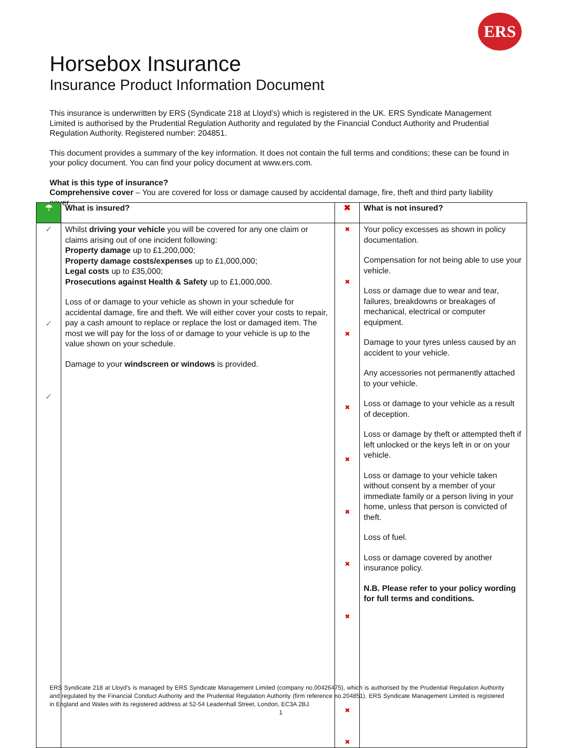ERS
Horsebox Insurance
Insurance Product Information Document
This insurance is underwritten by ERS (Syndicate 218 at Lloyd’s) which is registered in the UK. ERS Syndicate Management Limited is authorised by the Prudential Regulation Authority and regulated by the Financial Conduct Authority and Prudential Regulation Authority. Registered number: 204851.
This document provides a summary of the key information. It does not contain the full terms and conditions; these can be found in your policy document. You can find your policy document at www.ers.com.
What is this type of insurance?
Comprehensive cover – You are covered for loss or damage caused by accidental damage, fire, theft and third party liability cover.
| ☂ | What is insured? | ✖ | What is not insured? |
| ✓ ✓ ✓ | Whilst driving your vehicle you will be covered for any one claim or claims arising out of one incident following: Property damage up to £1,200,000; Property damage costs/expenses up to £1,000,000; Legal costs up to £35,000; Prosecutions against Health & Safety up to £1,000,000. Loss of or damage to your vehicle as shown in your schedule for accidental damage, fire and theft. We will either cover your costs to repair, pay a cash amount to replace or replace the lost or damaged item. The most we will pay for the loss of or damage to your vehicle is up to the value shown on your schedule. Damage to your windscreen or windows is provided. | ✖ ✖ ✖ ✖ ✖ ✖ ✖ ✖ ✖ ✖ | Your policy excesses as shown in policy documentation. Compensation for not being able to use your vehicle. Loss or damage due to wear and tear, failures, breakdowns or breakages of mechanical, electrical or computer equipment. Damage to your tyres unless caused by an accident to your vehicle. Any accessories not permanently attached to your vehicle. Loss or damage to your vehicle as a result of deception. Loss or damage by theft or attempted theft if left unlocked or the keys left in or on your vehicle. Loss or damage to your vehicle taken without consent by a member of your immediate family or a person living in your home, unless that person is convicted of theft. Loss of fuel. Loss or damage covered by another insurance policy. N.B. Please refer to your policy wording for full terms and conditions. |
ERS Syndicate 218 at Lloyd's is managed by ERS Syndicate Management Limited (company no.00426475), which is authorised by the Prudential Regulation Authority and regulated by the Financial Conduct Authority and the Prudential Regulation Authority (firm reference no.204851). ERS Syndicate Management Limited is registered in England and Wales with its registered address at 52-54 Leadenhall Street, London, EC3A 2BJ.
1